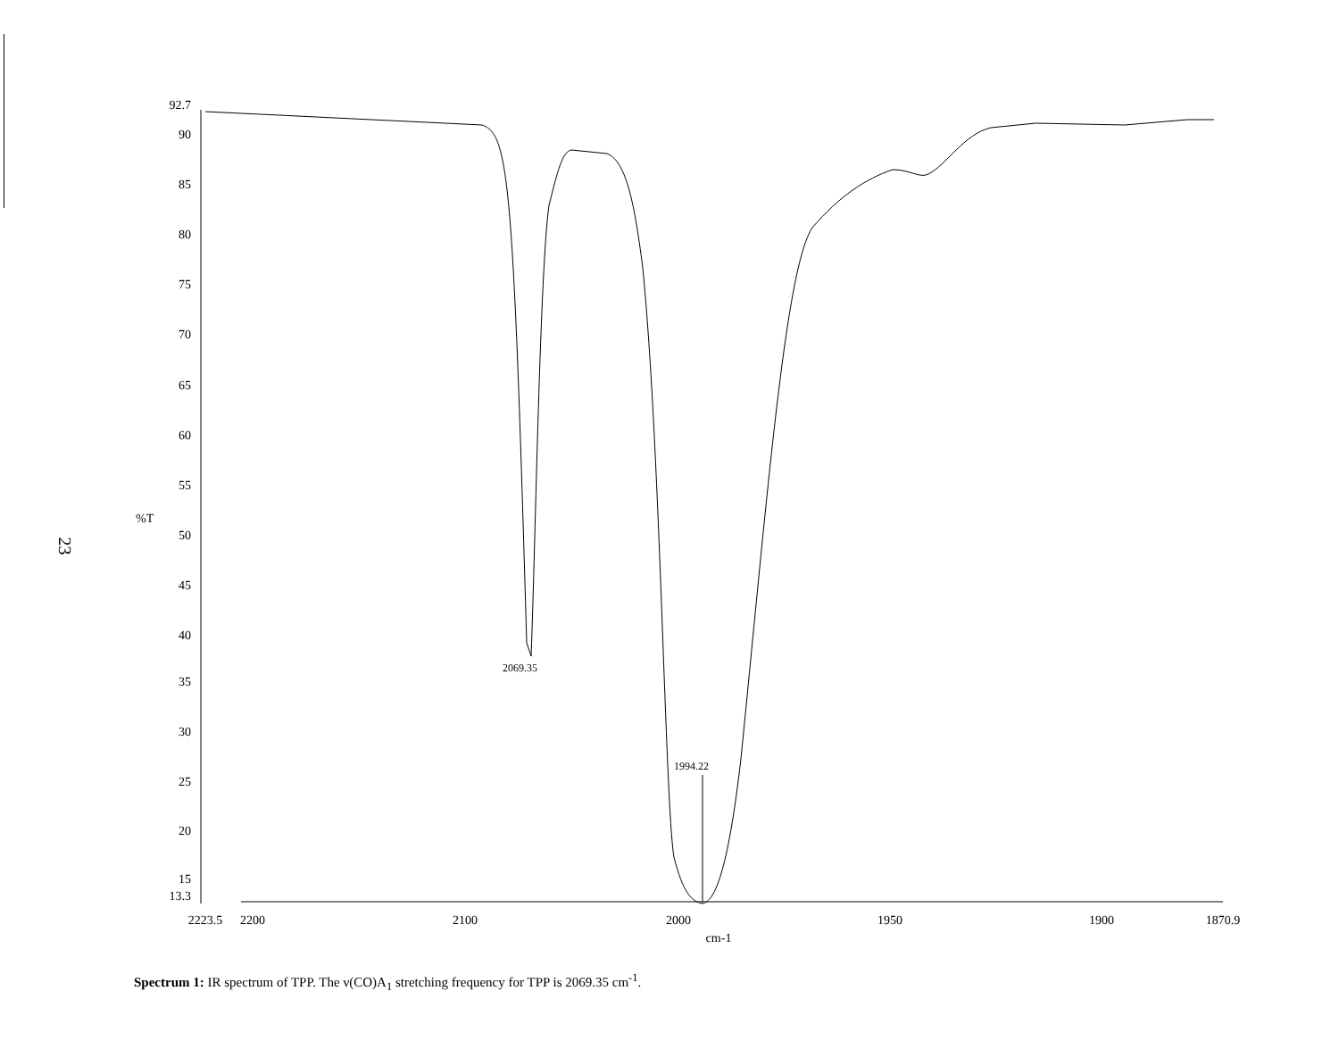23
92.7
90
85
80
75
70
65
60
55
50
45
40
35
30
25
20
15
13.3
%T
2223.5
2200
2100
2000
1950
1900
1870.9
cm-1
2069.35
1994.22
Spectrum 1: IR spectrum of TPP. The ν(CO)A<sub>1</sub> stretching frequency for TPP is 2069.35 cm<sup>-1</sup>.